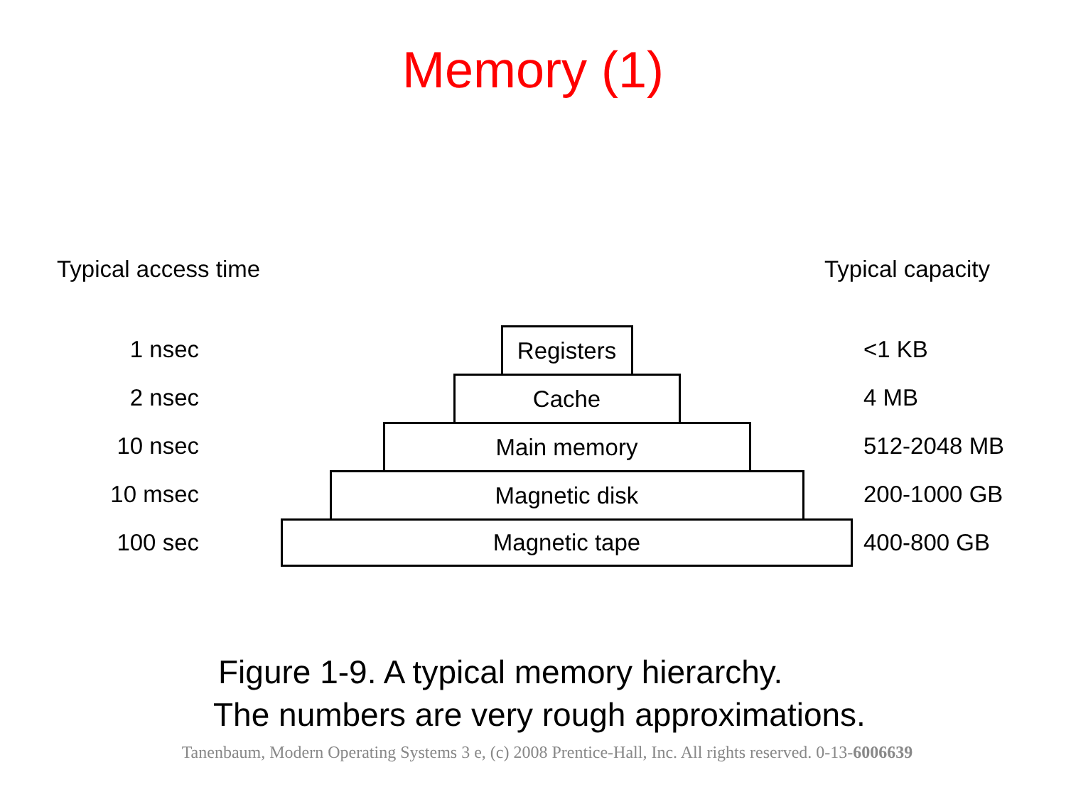Memory (1)
Typical access time Typical capacity
1 nsec
Registers
<1 KB
2 nsec
Cache
4 MB
10 nsec
Main memory
512-2048 MB
10 msec
Magnetic disk
200-1000 GB
100 sec
Magnetic tape
400-800 GB
Figure 1-9. A typical memory hierarchy.
The numbers are very rough approximations.
Tanenbaum, Modern Operating Systems 3 e, (c) 2008 Prentice-Hall, Inc. All rights reserved. 0-13-6006639